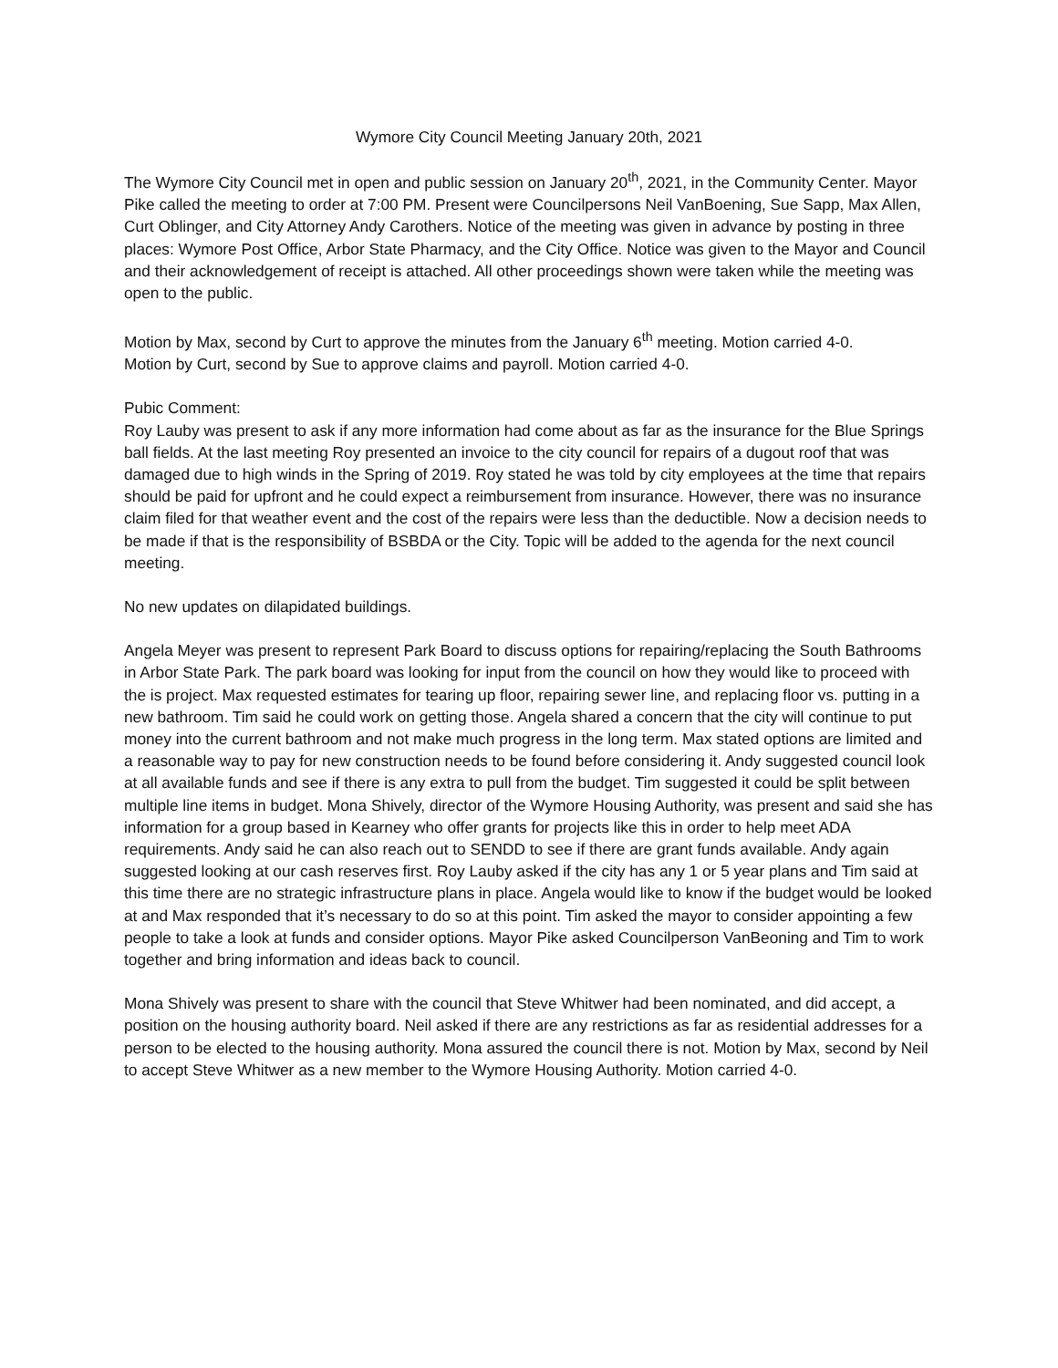Wymore City Council Meeting January 20th, 2021
The Wymore City Council met in open and public session on January 20<sup>th</sup>, 2021, in the Community Center. Mayor Pike called the meeting to order at 7:00 PM. Present were Councilpersons Neil VanBoening, Sue Sapp, Max Allen, Curt Oblinger, and City Attorney Andy Carothers. Notice of the meeting was given in advance by posting in three places: Wymore Post Office, Arbor State Pharmacy, and the City Office. Notice was given to the Mayor and Council and their acknowledgement of receipt is attached. All other proceedings shown were taken while the meeting was open to the public.
Motion by Max, second by Curt to approve the minutes from the January 6<sup>th</sup> meeting. Motion carried 4-0.
Motion by Curt, second by Sue to approve claims and payroll. Motion carried 4-0.
Pubic Comment:
Roy Lauby was present to ask if any more information had come about as far as the insurance for the Blue Springs ball fields. At the last meeting Roy presented an invoice to the city council for repairs of a dugout roof that was damaged due to high winds in the Spring of 2019. Roy stated he was told by city employees at the time that repairs should be paid for upfront and he could expect a reimbursement from insurance. However, there was no insurance claim filed for that weather event and the cost of the repairs were less than the deductible. Now a decision needs to be made if that is the responsibility of BSBDA or the City. Topic will be added to the agenda for the next council meeting.
No new updates on dilapidated buildings.
Angela Meyer was present to represent Park Board to discuss options for repairing/replacing the South Bathrooms in Arbor State Park. The park board was looking for input from the council on how they would like to proceed with the is project. Max requested estimates for tearing up floor, repairing sewer line, and replacing floor vs. putting in a new bathroom. Tim said he could work on getting those. Angela shared a concern that the city will continue to put money into the current bathroom and not make much progress in the long term. Max stated options are limited and a reasonable way to pay for new construction needs to be found before considering it. Andy suggested council look at all available funds and see if there is any extra to pull from the budget. Tim suggested it could be split between multiple line items in budget. Mona Shively, director of the Wymore Housing Authority, was present and said she has information for a group based in Kearney who offer grants for projects like this in order to help meet ADA requirements. Andy said he can also reach out to SENDD to see if there are grant funds available. Andy again suggested looking at our cash reserves first. Roy Lauby asked if the city has any 1 or 5 year plans and Tim said at this time there are no strategic infrastructure plans in place. Angela would like to know if the budget would be looked at and Max responded that it’s necessary to do so at this point. Tim asked the mayor to consider appointing a few people to take a look at funds and consider options. Mayor Pike asked Councilperson VanBeoning and Tim to work together and bring information and ideas back to council.
Mona Shively was present to share with the council that Steve Whitwer had been nominated, and did accept, a position on the housing authority board. Neil asked if there are any restrictions as far as residential addresses for a person to be elected to the housing authority. Mona assured the council there is not. Motion by Max, second by Neil to accept Steve Whitwer as a new member to the Wymore Housing Authority. Motion carried 4-0.